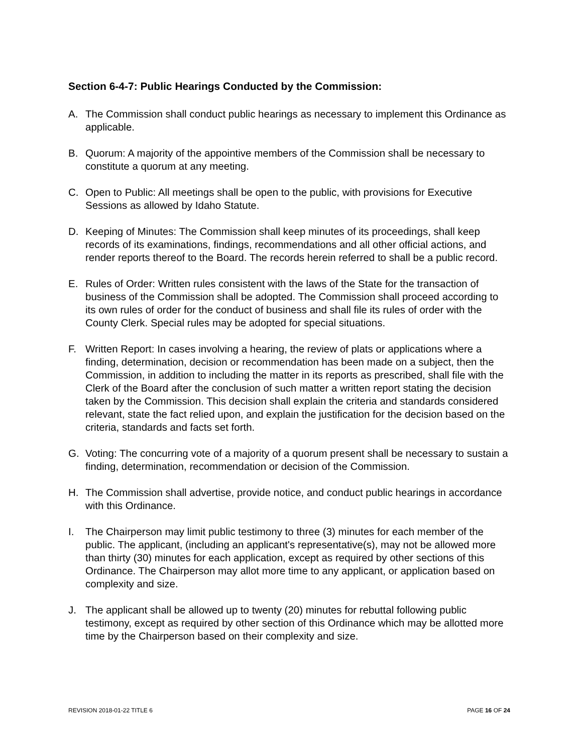Section 6-4-7: Public Hearings Conducted by the Commission:
A. The Commission shall conduct public hearings as necessary to implement this Ordinance as applicable.
B. Quorum: A majority of the appointive members of the Commission shall be necessary to constitute a quorum at any meeting.
C. Open to Public: All meetings shall be open to the public, with provisions for Executive Sessions as allowed by Idaho Statute.
D. Keeping of Minutes: The Commission shall keep minutes of its proceedings, shall keep records of its examinations, findings, recommendations and all other official actions, and render reports thereof to the Board. The records herein referred to shall be a public record.
E. Rules of Order: Written rules consistent with the laws of the State for the transaction of business of the Commission shall be adopted. The Commission shall proceed according to its own rules of order for the conduct of business and shall file its rules of order with the County Clerk. Special rules may be adopted for special situations.
F. Written Report: In cases involving a hearing, the review of plats or applications where a finding, determination, decision or recommendation has been made on a subject, then the Commission, in addition to including the matter in its reports as prescribed, shall file with the Clerk of the Board after the conclusion of such matter a written report stating the decision taken by the Commission. This decision shall explain the criteria and standards considered relevant, state the fact relied upon, and explain the justification for the decision based on the criteria, standards and facts set forth.
G. Voting: The concurring vote of a majority of a quorum present shall be necessary to sustain a finding, determination, recommendation or decision of the Commission.
H. The Commission shall advertise, provide notice, and conduct public hearings in accordance with this Ordinance.
I. The Chairperson may limit public testimony to three (3) minutes for each member of the public. The applicant, (including an applicant's representative(s), may not be allowed more than thirty (30) minutes for each application, except as required by other sections of this Ordinance. The Chairperson may allot more time to any applicant, or application based on complexity and size.
J. The applicant shall be allowed up to twenty (20) minutes for rebuttal following public testimony, except as required by other section of this Ordinance which may be allotted more time by the Chairperson based on their complexity and size.
REVISION 2018-01-22 TITLE 6 PAGE 16 OF 24